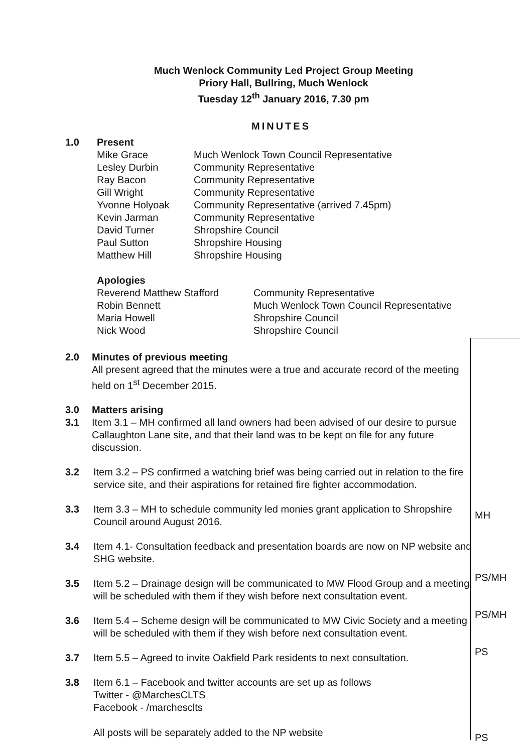Much Wenlock Community Led Project Group Meeting
Priory Hall, Bullring, Much Wenlock
Tuesday 12<sup>th</sup> January 2016, 7.30 pm
MINUTES
| 1.0 | Present | |
| | Mike Grace | Much Wenlock Town Council Representative |
| | Lesley Durbin | Community Representative |
| | Ray Bacon | Community Representative |
| | Gill Wright | Community Representative |
| | Yvonne Holyoak | Community Representative (arrived 7.45pm) |
| | Kevin Jarman | Community Representative |
| | David Turner | Shropshire Council |
| | Paul Sutton | Shropshire Housing |
| | Matthew Hill | Shropshire Housing |
| Apologies | |
| Reverend Matthew Stafford | Community Representative |
| Robin Bennett | Much Wenlock Town Council Representative |
| Maria Howell | Shropshire Council |
| Nick Wood | Shropshire Council |
2.0 Minutes of previous meeting
All present agreed that the minutes were a true and accurate record of the meeting held on 1<sup>st</sup> December 2015.
3.0
3.1
Matters arising
Item 3.1 – MH confirmed all land owners had been advised of our desire to pursue Callaughton Lane site, and that their land was to be kept on file for any future discussion.
3.2 Item 3.2 – PS confirmed a watching brief was being carried out in relation to the fire service site, and their aspirations for retained fire fighter accommodation.
3.3 Item 3.3 – MH to schedule community led monies grant application to Shropshire Council around August 2016.
MH
3.4 Item 4.1- Consultation feedback and presentation boards are now on NP website and SHG website.
3.5 Item 5.2 – Drainage design will be communicated to MW Flood Group and a meeting will be scheduled with them if they wish before next consultation event.
PS/MH
3.6 Item 5.4 – Scheme design will be communicated to MW Civic Society and a meeting will be scheduled with them if they wish before next consultation event.
PS/MH
3.7 Item 5.5 – Agreed to invite Oakfield Park residents to next consultation.
PS
3.8 Item 6.1 – Facebook and twitter accounts are set up as follows
Twitter - @MarchesCLTS
Facebook - /marchesclts
All posts will be separately added to the NP website
PS